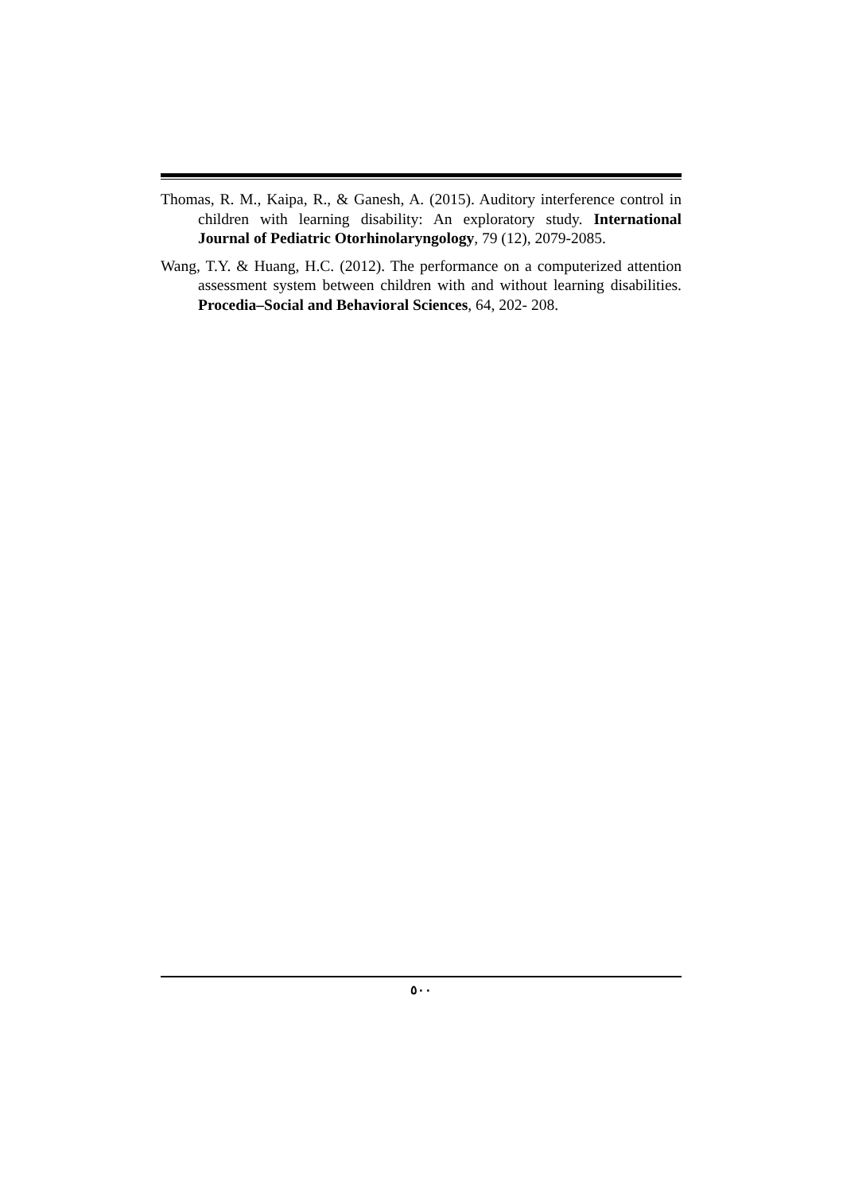Thomas, R. M., Kaipa, R., & Ganesh, A. (2015). Auditory interference control in children with learning disability: An exploratory study. International Journal of Pediatric Otorhinolaryngology, 79 (12), 2079-2085.
Wang, T.Y. & Huang, H.C. (2012). The performance on a computerized attention assessment system between children with and without learning disabilities. Procedia–Social and Behavioral Sciences, 64, 202- 208.
٥٠٠